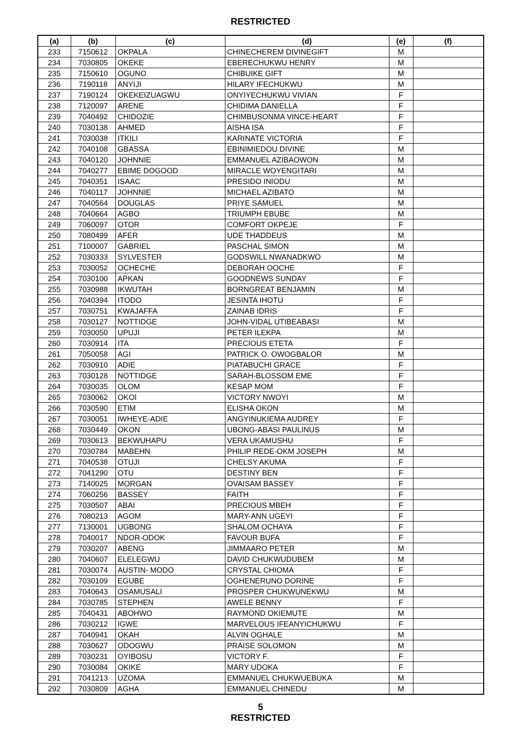RESTRICTED
| (a) | (b) | (c) | (d) | (e) | (f) |
| --- | --- | --- | --- | --- | --- |
| 233 | 7150612 | OKPALA | CHINECHEREM DIVINEGIFT | M | |
| 234 | 7030805 | OKEKE | EBERECHUKWU HENRY | M | |
| 235 | 7150610 | OGUNO | CHIBUIKE GIFT | M | |
| 236 | 7190118 | ANYIJI | HILARY IFECHUKWU | M | |
| 237 | 7190124 | OKEKEIZUAGWU | ONYIYECHUKWU VIVIAN | F | |
| 238 | 7120097 | ARENE | CHIDIMA DANIELLA | F | |
| 239 | 7040492 | CHIDOZIE | CHIMBUSONMA VINCE-HEART | F | |
| 240 | 7030138 | AHMED | AISHA ISA | F | |
| 241 | 7030038 | ITKILI | KARINATE VICTORIA | F | |
| 242 | 7040108 | GBASSA | EBINIMIEDOU DIVINE | M | |
| 243 | 7040120 | JOHNNIE | EMMANUEL AZIBAOWON | M | |
| 244 | 7040277 | EBIME DOGOOD | MIRACLE WOYENGITARI | M | |
| 245 | 7040351 | ISAAC | PRESIDO INIODU | M | |
| 246 | 7040117 | JOHNNIE | MICHAEL AZIBATO | M | |
| 247 | 7040564 | DOUGLAS | PRIYE SAMUEL | M | |
| 248 | 7040664 | AGBO | TRIUMPH EBUBE | M | |
| 249 | 7060097 | OTOR | COMFORT OKPEJE | F | |
| 250 | 7080499 | AFER | UDE THADDEUS | M | |
| 251 | 7100007 | GABRIEL | PASCHAL SIMON | M | |
| 252 | 7030333 | SYLVESTER | GODSWILL NWANADKWO | M | |
| 253 | 7030052 | OCHECHE | DEBORAH OOCHE | F | |
| 254 | 7030100 | APKAN | GOODNEWS SUNDAY | F | |
| 255 | 7030988 | IKWUTAH | BORNGREAT BENJAMIN | M | |
| 256 | 7040394 | ITODO | JESINTA IHOTU | F | |
| 257 | 7030751 | KWAJAFFA | ZAINAB IDRIS | F | |
| 258 | 7030127 | NOTTIDGE | JOHN-VIDAL UTIBEABASI | M | |
| 259 | 7030050 | UPUJI | PETER ILEKPA | M | |
| 260 | 7030914 | ITA | PRECIOUS ETETA | F | |
| 261 | 7050058 | AGI | PATRICK O. OWOGBALOR | M | |
| 262 | 7030910 | ADIE | PIATABUCHI GRACE | F | |
| 263 | 7030128 | NOTTIDGE | SARAH-BLOSSOM EME | F | |
| 264 | 7030035 | OLOM | KESAP MOM | F | |
| 265 | 7030062 | OKOI | VICTORY NWOYI | M | |
| 266 | 7030590 | ETIM | ELISHA OKON | M | |
| 267 | 7030051 | IWHEYE-ADIE | ANGYINUKIEMA AUDREY | F | |
| 268 | 7030449 | OKON | UBONG-ABASI PAULINUS | M | |
| 269 | 7030613 | BEKWUHAPU | VERA UKAMUSHU | F | |
| 270 | 7030784 | MABEHN | PHILIP REDE-OKM JOSEPH | M | |
| 271 | 7040538 | OTUJI | CHELSY AKUMA | F | |
| 272 | 7041290 | OTU | DESTINY BEN | F | |
| 273 | 7140025 | MORGAN | OVAISAM BASSEY | F | |
| 274 | 7060256 | BASSEY | FAITH | F | |
| 275 | 7030507 | ABAI | PRECIOUS MBEH | F | |
| 276 | 7080213 | AGOM | MARY-ANN UGEYI | F | |
| 277 | 7130001 | UGBONG | SHALOM OCHAYA | F | |
| 278 | 7040017 | NDOR-ODOK | FAVOUR BUFA | F | |
| 279 | 7030207 | ABENG | JIMMAARO PETER | M | |
| 280 | 7040607 | ELELEGWU | DAVID CHUKWUDUBEM | M | |
| 281 | 7030074 | AUSTIN- MODO | CRYSTAL CHIOMA | F | |
| 282 | 7030109 | EGUBE | OGHENERUNO DORINE | F | |
| 283 | 7040643 | OSAMUSALI | PROSPER CHUKWUNEKWU | M | |
| 284 | 7030785 | STEPHEN | AWELE BENNY | F | |
| 285 | 7040431 | ABOHWO | RAYMOND OKIEMUTE | M | |
| 286 | 7030212 | IGWE | MARVELOUS IFEANYICHUKWU | F | |
| 287 | 7040941 | OKAH | ALVIN OGHALE | M | |
| 288 | 7030627 | ODOGWU | PRAISE SOLOMON | M | |
| 289 | 7030231 | OYIBOSU | VICTORY F. | F | |
| 290 | 7030084 | OKIKE | MARY UDOKA | F | |
| 291 | 7041213 | UZOMA | EMMANUEL CHUKWUEBUKA | M | |
| 292 | 7030809 | AGHA | EMMANUEL CHINEDU | M | |
5
RESTRICTED